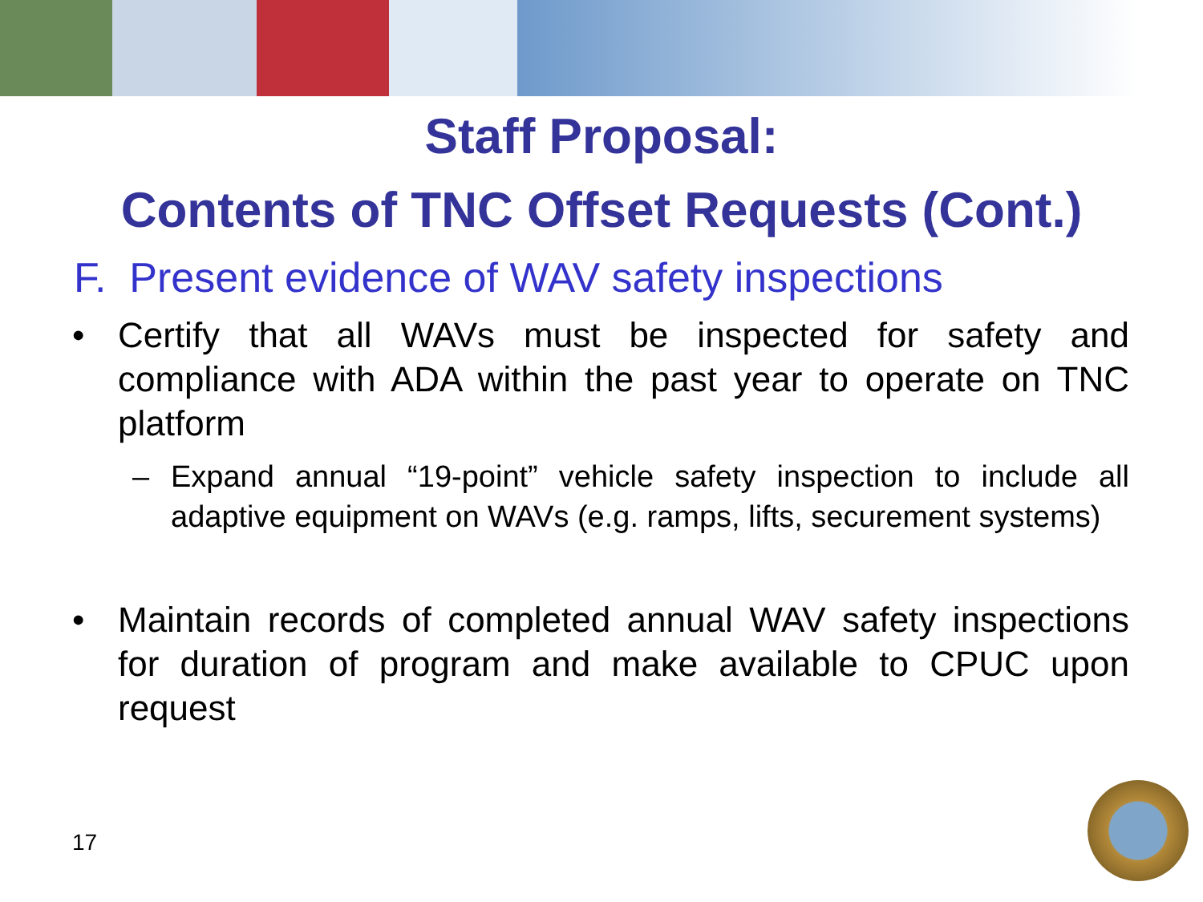Staff Proposal:
Contents of TNC Offset Requests (Cont.)
F. Present evidence of WAV safety inspections
• Certify that all WAVs must be inspected for safety and compliance with ADA within the past year to operate on TNC platform
– Expand annual “19-point” vehicle safety inspection to include all adaptive equipment on WAVs (e.g. ramps, lifts, securement systems)
• Maintain records of completed annual WAV safety inspections for duration of program and make available to CPUC upon request
17